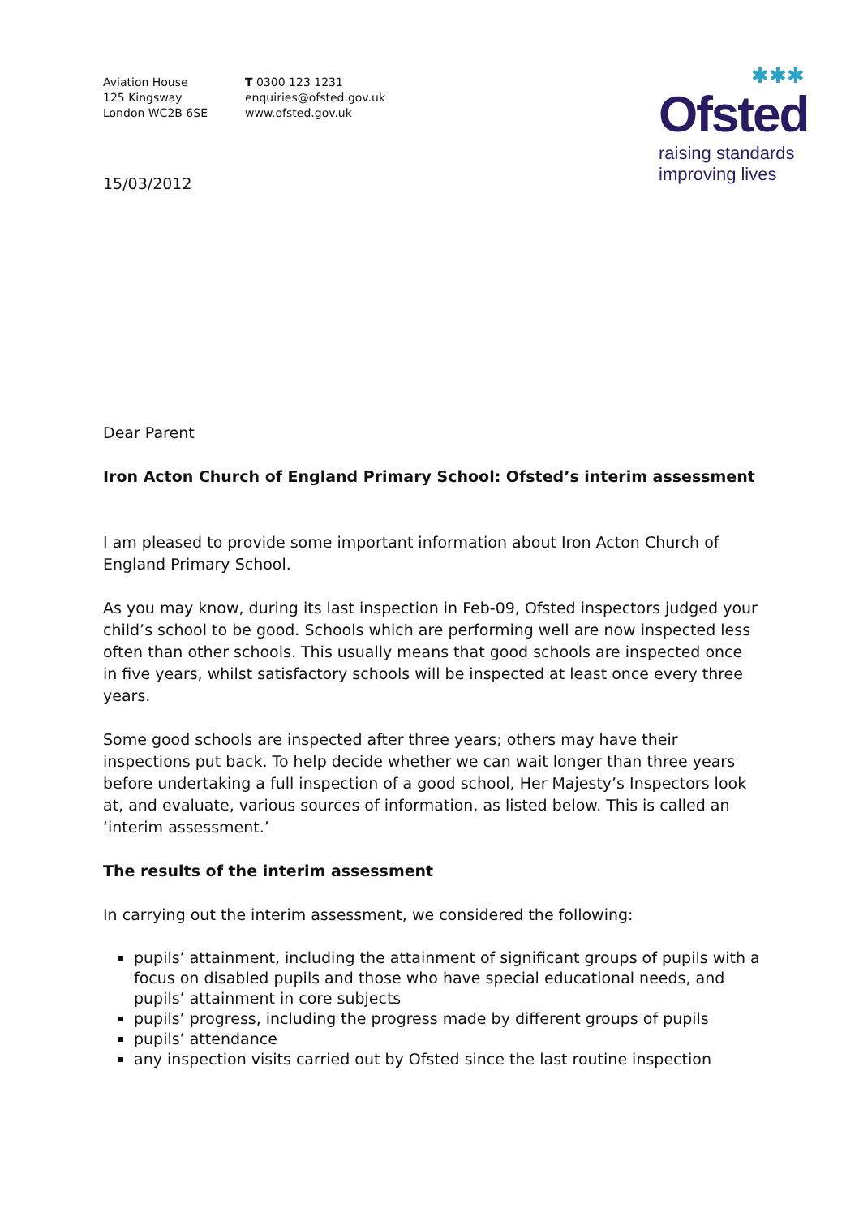Aviation House
125 Kingsway
London WC2B 6SE
T 0300 123 1231
enquiries@ofsted.gov.uk
www.ofsted.gov.uk
✱✱✱
Ofsted
raising standards
improving lives
15/03/2012
Dear Parent
Iron Acton Church of England Primary School: Ofsted’s interim assessment
I am pleased to provide some important information about Iron Acton Church of England Primary School.
As you may know, during its last inspection in Feb-09, Ofsted inspectors judged your child’s school to be good. Schools which are performing well are now inspected less often than other schools. This usually means that good schools are inspected once in five years, whilst satisfactory schools will be inspected at least once every three years.
Some good schools are inspected after three years; others may have their inspections put back. To help decide whether we can wait longer than three years before undertaking a full inspection of a good school, Her Majesty’s Inspectors look at, and evaluate, various sources of information, as listed below. This is called an ‘interim assessment.’
The results of the interim assessment
In carrying out the interim assessment, we considered the following:
pupils’ attainment, including the attainment of significant groups of pupils with a focus on disabled pupils and those who have special educational needs, and pupils’ attainment in core subjects
pupils’ progress, including the progress made by different groups of pupils
pupils’ attendance
any inspection visits carried out by Ofsted since the last routine inspection